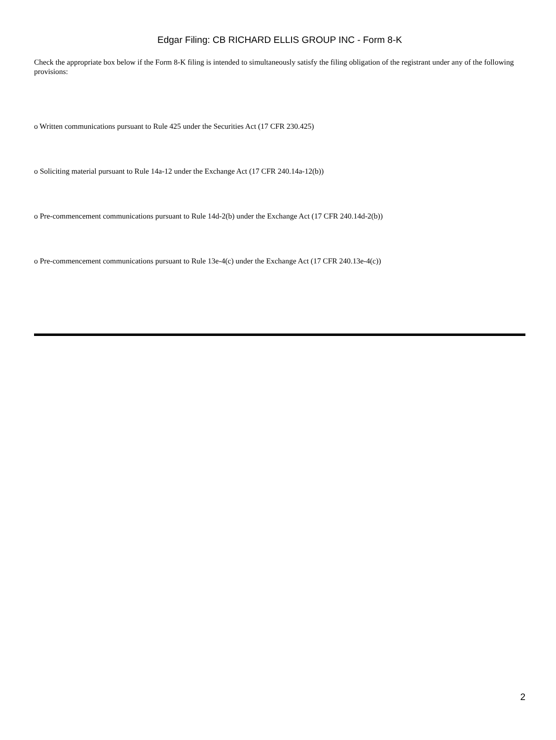Edgar Filing: CB RICHARD ELLIS GROUP INC - Form 8-K
Check the appropriate box below if the Form 8-K filing is intended to simultaneously satisfy the filing obligation of the registrant under any of the following provisions:
o Written communications pursuant to Rule 425 under the Securities Act (17 CFR 230.425)
o Soliciting material pursuant to Rule 14a-12 under the Exchange Act (17 CFR 240.14a-12(b))
o Pre-commencement communications pursuant to Rule 14d-2(b) under the Exchange Act (17 CFR 240.14d-2(b))
o Pre-commencement communications pursuant to Rule 13e-4(c) under the Exchange Act (17 CFR 240.13e-4(c))
2